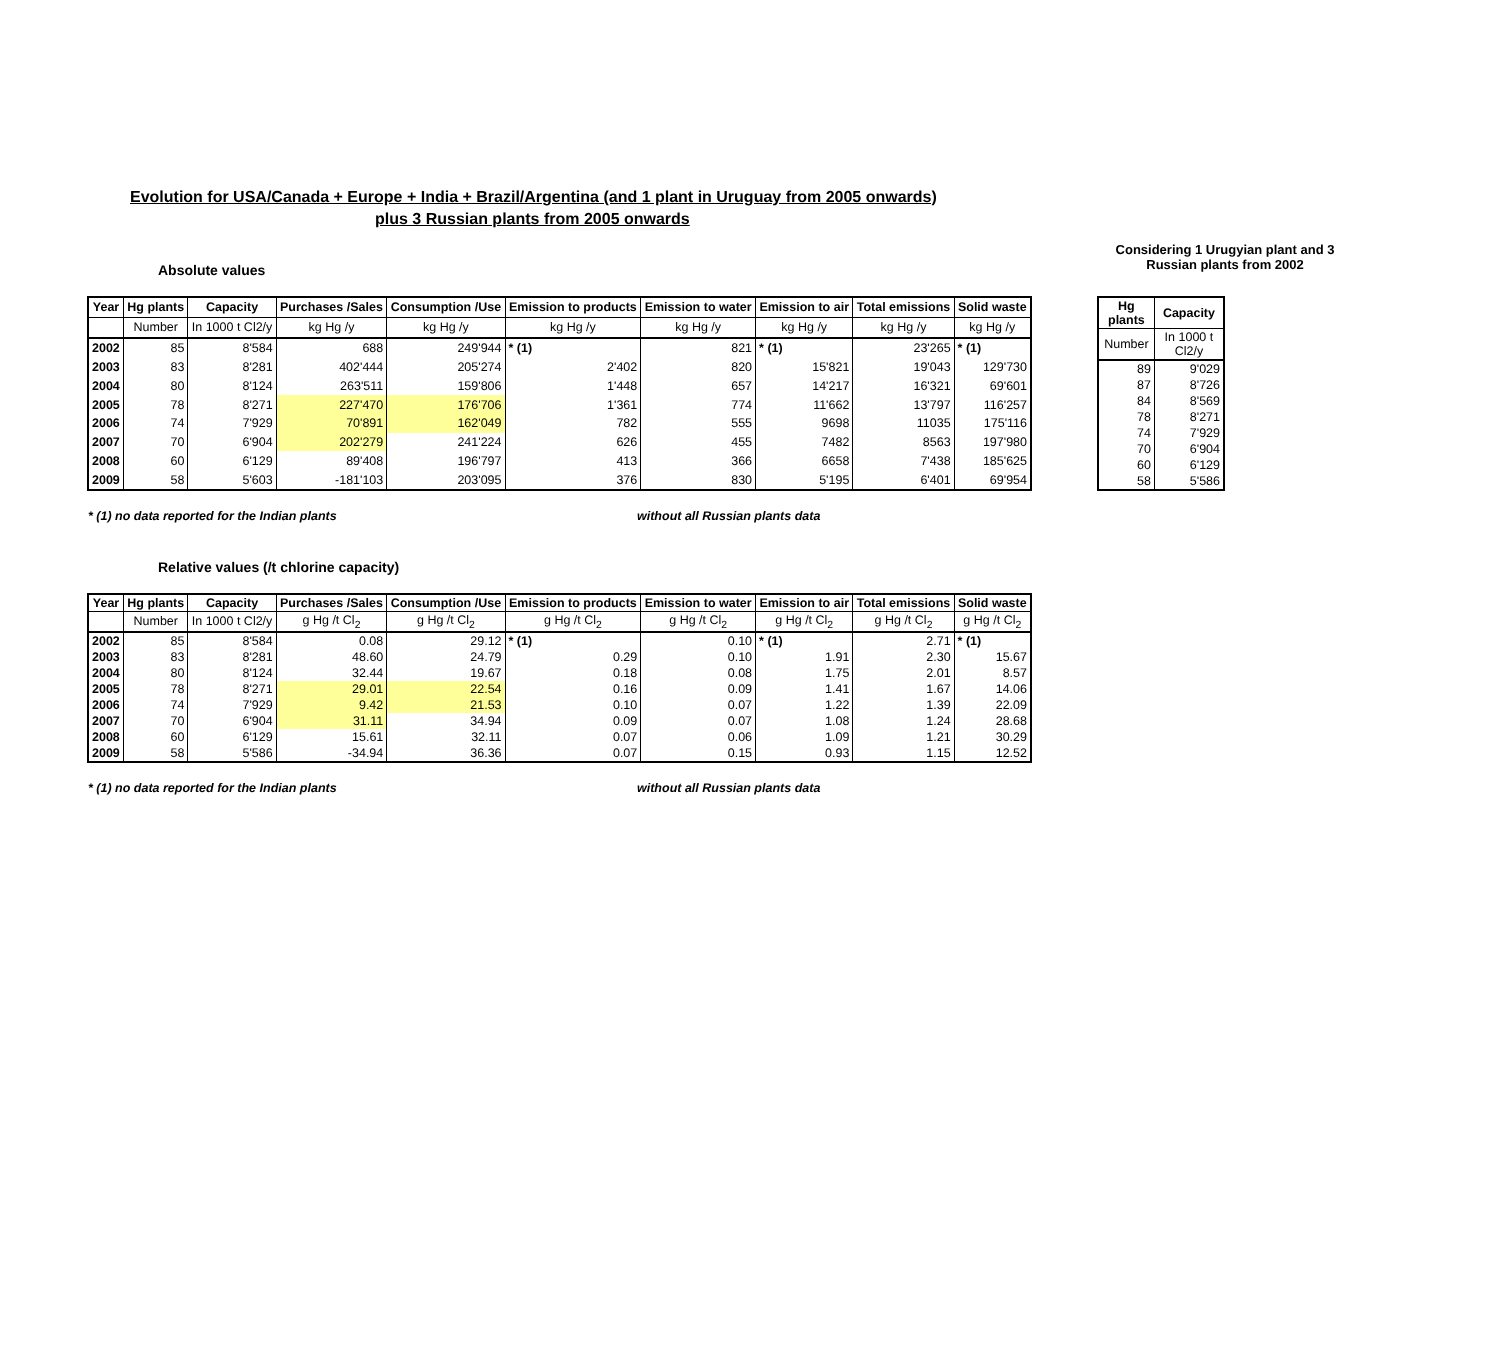Evolution for USA/Canada + Europe + India + Brazil/Argentina (and 1 plant in Uruguay from 2005 onwards)
plus 3 Russian plants from 2005 onwards
Absolute values
Considering 1 Urugyian plant and 3 Russian plants from 2002
| Year | Hg plants | Capacity | Purchases /Sales | Consumption /Use | Emission to products | Emission to water | Emission to air | Total emissions | Solid waste |
| --- | --- | --- | --- | --- | --- | --- | --- | --- | --- |
| | Number | In 1000 t Cl2/y | kg Hg /y | kg Hg /y | kg Hg /y | kg Hg /y | kg Hg /y | kg Hg /y | kg Hg /y |
| 2002 | 85 | 8'584 | 688 | 249'944 | * (1) | 821 | * (1) | 23'265 | * (1) |
| 2003 | 83 | 8'281 | 402'444 | 205'274 | 2'402 | 820 | 15'821 | 19'043 | 129'730 |
| 2004 | 80 | 8'124 | 263'511 | 159'806 | 1'448 | 657 | 14'217 | 16'321 | 69'601 |
| 2005 | 78 | 8'271 | 227'470 | 176'706 | 1'361 | 774 | 11'662 | 13'797 | 116'257 |
| 2006 | 74 | 7'929 | 70'891 | 162'049 | 782 | 555 | 9698 | 11035 | 175'116 |
| 2007 | 70 | 6'904 | 202'279 | 241'224 | 626 | 455 | 7482 | 8563 | 197'980 |
| 2008 | 60 | 6'129 | 89'408 | 196'797 | 413 | 366 | 6658 | 7'438 | 185'625 |
| 2009 | 58 | 5'603 | -181'103 | 203'095 | 376 | 830 | 5'195 | 6'401 | 69'954 |
| Hg plants | Capacity |
| --- | --- |
| Number | In 1000 t Cl2/y |
| 89 | 9'029 |
| 87 | 8'726 |
| 84 | 8'569 |
| 78 | 8'271 |
| 74 | 7'929 |
| 70 | 6'904 |
| 60 | 6'129 |
| 58 | 5'586 |
* (1) no data reported for the Indian plants without all Russian plants data
Relative values (/t chlorine capacity)
| Year | Hg plants | Capacity | Purchases /Sales | Consumption /Use | Emission to products | Emission to water | Emission to air | Total emissions | Solid waste |
| --- | --- | --- | --- | --- | --- | --- | --- | --- | --- |
| | Number | In 1000 t Cl2/y | g Hg /t Cl<sub>2</sub> | g Hg /t Cl<sub>2</sub> | g Hg /t Cl<sub>2</sub> | g Hg /t Cl<sub>2</sub> | g Hg /t Cl<sub>2</sub> | g Hg /t Cl<sub>2</sub> | g Hg /t Cl<sub>2</sub> |
| 2002 | 85 | 8'584 | 0.08 | 29.12 | * (1) | 0.10 | * (1) | 2.71 | * (1) |
| 2003 | 83 | 8'281 | 48.60 | 24.79 | 0.29 | 0.10 | 1.91 | 2.30 | 15.67 |
| 2004 | 80 | 8'124 | 32.44 | 19.67 | 0.18 | 0.08 | 1.75 | 2.01 | 8.57 |
| 2005 | 78 | 8'271 | 29.01 | 22.54 | 0.16 | 0.09 | 1.41 | 1.67 | 14.06 |
| 2006 | 74 | 7'929 | 9.42 | 21.53 | 0.10 | 0.07 | 1.22 | 1.39 | 22.09 |
| 2007 | 70 | 6'904 | 31.11 | 34.94 | 0.09 | 0.07 | 1.08 | 1.24 | 28.68 |
| 2008 | 60 | 6'129 | 15.61 | 32.11 | 0.07 | 0.06 | 1.09 | 1.21 | 30.29 |
| 2009 | 58 | 5'586 | -34.94 | 36.36 | 0.07 | 0.15 | 0.93 | 1.15 | 12.52 |
* (1) no data reported for the Indian plants without all Russian plants data